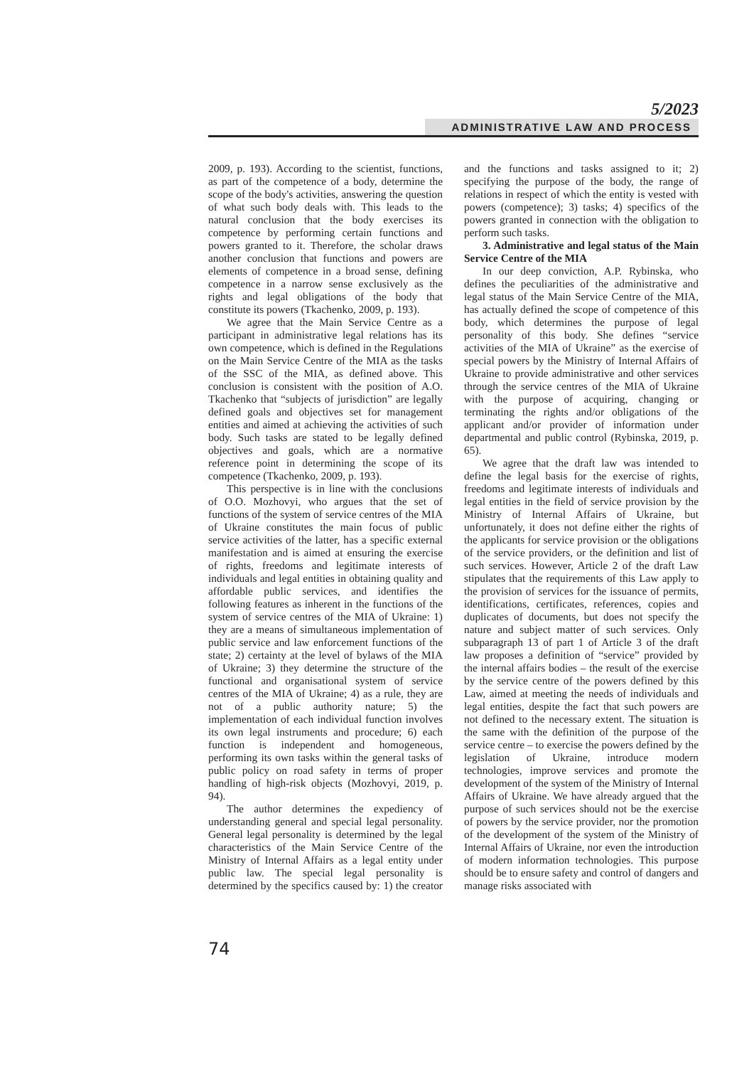5/2023
ADMINISTRATIVE LAW AND PROCESS
2009, p. 193). According to the scientist, functions, as part of the competence of a body, determine the scope of the body's activities, answering the question of what such body deals with. This leads to the natural conclusion that the body exercises its competence by performing certain functions and powers granted to it. Therefore, the scholar draws another conclusion that functions and powers are elements of competence in a broad sense, defining competence in a narrow sense exclusively as the rights and legal obligations of the body that constitute its powers (Tkachenko, 2009, p. 193).
We agree that the Main Service Centre as a participant in administrative legal relations has its own competence, which is defined in the Regulations on the Main Service Centre of the MIA as the tasks of the SSC of the MIA, as defined above. This conclusion is consistent with the position of A.O. Tkachenko that “subjects of jurisdiction” are legally defined goals and objectives set for management entities and aimed at achieving the activities of such body. Such tasks are stated to be legally defined objectives and goals, which are a normative reference point in determining the scope of its competence (Tkachenko, 2009, p. 193).
This perspective is in line with the conclusions of O.O. Mozhovyi, who argues that the set of functions of the system of service centres of the MIA of Ukraine constitutes the main focus of public service activities of the latter, has a specific external manifestation and is aimed at ensuring the exercise of rights, freedoms and legitimate interests of individuals and legal entities in obtaining quality and affordable public services, and identifies the following features as inherent in the functions of the system of service centres of the MIA of Ukraine: 1) they are a means of simultaneous implementation of public service and law enforcement functions of the state; 2) certainty at the level of bylaws of the MIA of Ukraine; 3) they determine the structure of the functional and organisational system of service centres of the MIA of Ukraine; 4) as a rule, they are not of a public authority nature; 5) the implementation of each individual function involves its own legal instruments and procedure; 6) each function is independent and homogeneous, performing its own tasks within the general tasks of public policy on road safety in terms of proper handling of high-risk objects (Mozhovyi, 2019, p. 94).
The author determines the expediency of understanding general and special legal personality. General legal personality is determined by the legal characteristics of the Main Service Centre of the Ministry of Internal Affairs as a legal entity under public law. The special legal personality is determined by the specifics caused by: 1) the creator and the functions and tasks assigned to it; 2) specifying the purpose of the body, the range of relations in respect of which the entity is vested with powers (competence); 3) tasks; 4) specifics of the powers granted in connection with the obligation to perform such tasks.
3. Administrative and legal status of the Main Service Centre of the MIA
In our deep conviction, A.P. Rybinska, who defines the peculiarities of the administrative and legal status of the Main Service Centre of the MIA, has actually defined the scope of competence of this body, which determines the purpose of legal personality of this body. She defines “service activities of the MIA of Ukraine” as the exercise of special powers by the Ministry of Internal Affairs of Ukraine to provide administrative and other services through the service centres of the MIA of Ukraine with the purpose of acquiring, changing or terminating the rights and/or obligations of the applicant and/or provider of information under departmental and public control (Rybinska, 2019, p. 65).
We agree that the draft law was intended to define the legal basis for the exercise of rights, freedoms and legitimate interests of individuals and legal entities in the field of service provision by the Ministry of Internal Affairs of Ukraine, but unfortunately, it does not define either the rights of the applicants for service provision or the obligations of the service providers, or the definition and list of such services. However, Article 2 of the draft Law stipulates that the requirements of this Law apply to the provision of services for the issuance of permits, identifications, certificates, references, copies and duplicates of documents, but does not specify the nature and subject matter of such services. Only subparagraph 13 of part 1 of Article 3 of the draft law proposes a definition of “service” provided by the internal affairs bodies – the result of the exercise by the service centre of the powers defined by this Law, aimed at meeting the needs of individuals and legal entities, despite the fact that such powers are not defined to the necessary extent. The situation is the same with the definition of the purpose of the service centre – to exercise the powers defined by the legislation of Ukraine, introduce modern technologies, improve services and promote the development of the system of the Ministry of Internal Affairs of Ukraine. We have already argued that the purpose of such services should not be the exercise of powers by the service provider, nor the promotion of the development of the system of the Ministry of Internal Affairs of Ukraine, nor even the introduction of modern information technologies. This purpose should be to ensure safety and control of dangers and manage risks associated with
74